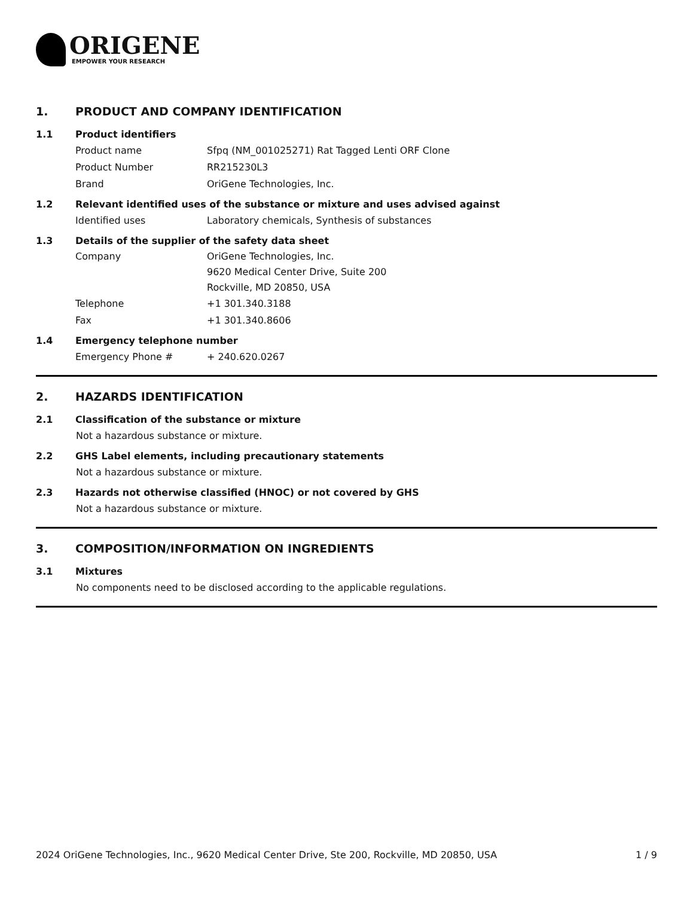ORIGENE
EMPOWER YOUR RESEARCH
1. PRODUCT AND COMPANY IDENTIFICATION
1.1 Product identifiers
Product name Sfpq (NM_001025271) Rat Tagged Lenti ORF Clone
Product Number RR215230L3
Brand OriGene Technologies, Inc.
1.2 Relevant identified uses of the substance or mixture and uses advised against
Identified uses Laboratory chemicals, Synthesis of substances
1.3 Details of the supplier of the safety data sheet
Company OriGene Technologies, Inc.
9620 Medical Center Drive, Suite 200
Rockville, MD 20850, USA
Telephone +1 301.340.3188
Fax +1 301.340.8606
1.4 Emergency telephone number
Emergency Phone # + 240.620.0267
2. HAZARDS IDENTIFICATION
2.1 Classification of the substance or mixture
Not a hazardous substance or mixture.
2.2 GHS Label elements, including precautionary statements
Not a hazardous substance or mixture.
2.3 Hazards not otherwise classified (HNOC) or not covered by GHS
Not a hazardous substance or mixture.
3. COMPOSITION/INFORMATION ON INGREDIENTS
3.1 Mixtures
No components need to be disclosed according to the applicable regulations.
2024 OriGene Technologies, Inc., 9620 Medical Center Drive, Ste 200, Rockville, MD 20850, USA 1 / 9